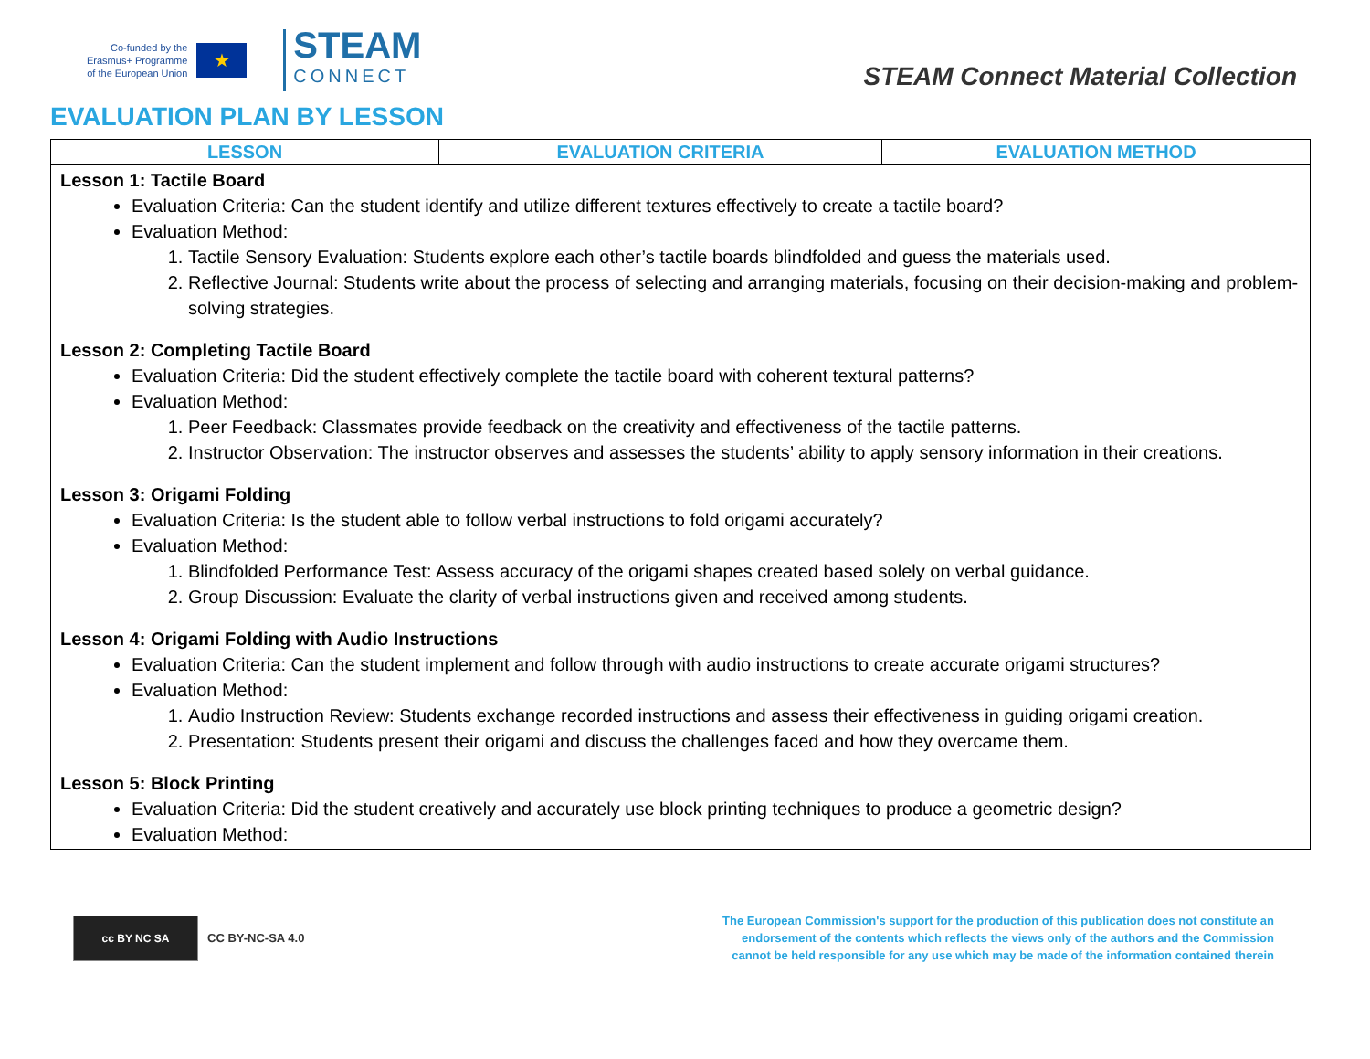Co-funded by the
Erasmus+ Programme
of the European Union
★
STEAM
CONNECT
STEAM Connect Material Collection
EVALUATION PLAN BY LESSON
| LESSON | EVALUATION CRITERIA | EVALUATION METHOD |
| --- | --- | --- |
| Lesson 1: Tactile Board Evaluation Criteria: Can the student identify and utilize different textures effectively to create a tactile board? Evaluation Method: 1. Tactile Sensory Evaluation: Students explore each other’s tactile boards blindfolded and guess the materials used. 2. Reflective Journal: Students write about the process of selecting and arranging materials, focusing on their decision-making and problem-solving strategies. Lesson 2: Completing Tactile Board Evaluation Criteria: Did the student effectively complete the tactile board with coherent textural patterns? Evaluation Method: 1. Peer Feedback: Classmates provide feedback on the creativity and effectiveness of the tactile patterns. 2. Instructor Observation: The instructor observes and assesses the students’ ability to apply sensory information in their creations. Lesson 3: Origami Folding Evaluation Criteria: Is the student able to follow verbal instructions to fold origami accurately? Evaluation Method: 1. Blindfolded Performance Test: Assess accuracy of the origami shapes created based solely on verbal guidance. 2. Group Discussion: Evaluate the clarity of verbal instructions given and received among students. Lesson 4: Origami Folding with Audio Instructions Evaluation Criteria: Can the student implement and follow through with audio instructions to create accurate origami structures? Evaluation Method: 1. Audio Instruction Review: Students exchange recorded instructions and assess their effectiveness in guiding origami creation. 2. Presentation: Students present their origami and discuss the challenges faced and how they overcame them. Lesson 5: Block Printing Evaluation Criteria: Did the student creatively and accurately use block printing techniques to produce a geometric design? Evaluation Method: | | |
cc BY NC SA
CC BY-NC-SA 4.0
The European Commission's support for the production of this publication does not constitute an endorsement of the contents which reflects the views only of the authors and the Commission cannot be held responsible for any use which may be made of the information contained therein